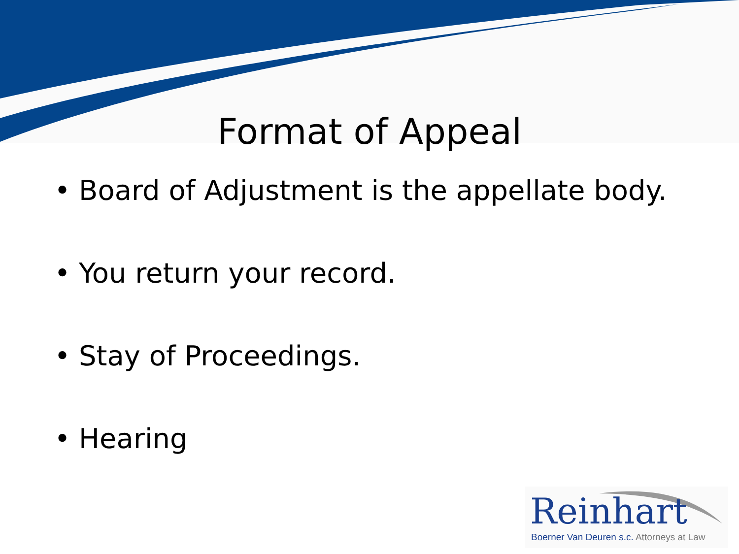Format of Appeal
• Board of Adjustment is the appellate body.
• You return your record.
• Stay of Proceedings.
• Hearing
Reinhart
Boerner Van Deuren s.c. Attorneys at Law